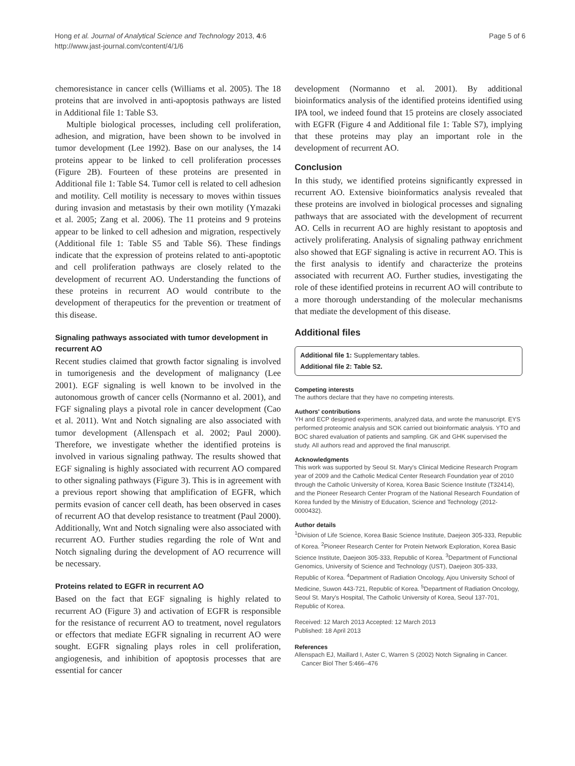Hong et al. Journal of Analytical Science and Technology 2013, 4:6
http://www.jast-journal.com/content/4/1/6
Page 5 of 6
chemoresistance in cancer cells (Williams et al. 2005). The 18 proteins that are involved in anti-apoptosis pathways are listed in Additional file 1: Table S3.
Multiple biological processes, including cell proliferation, adhesion, and migration, have been shown to be involved in tumor development (Lee 1992). Base on our analyses, the 14 proteins appear to be linked to cell proliferation processes (Figure 2B). Fourteen of these proteins are presented in Additional file 1: Table S4. Tumor cell is related to cell adhesion and motility. Cell motility is necessary to moves within tissues during invasion and metastasis by their own motility (Ymazaki et al. 2005; Zang et al. 2006). The 11 proteins and 9 proteins appear to be linked to cell adhesion and migration, respectively (Additional file 1: Table S5 and Table S6). These findings indicate that the expression of proteins related to anti-apoptotic and cell proliferation pathways are closely related to the development of recurrent AO. Understanding the functions of these proteins in recurrent AO would contribute to the development of therapeutics for the prevention or treatment of this disease.
Signaling pathways associated with tumor development in recurrent AO
Recent studies claimed that growth factor signaling is involved in tumorigenesis and the development of malignancy (Lee 2001). EGF signaling is well known to be involved in the autonomous growth of cancer cells (Normanno et al. 2001), and FGF signaling plays a pivotal role in cancer development (Cao et al. 2011). Wnt and Notch signaling are also associated with tumor development (Allenspach et al. 2002; Paul 2000). Therefore, we investigate whether the identified proteins is involved in various signaling pathway. The results showed that EGF signaling is highly associated with recurrent AO compared to other signaling pathways (Figure 3). This is in agreement with a previous report showing that amplification of EGFR, which permits evasion of cancer cell death, has been observed in cases of recurrent AO that develop resistance to treatment (Paul 2000). Additionally, Wnt and Notch signaling were also associated with recurrent AO. Further studies regarding the role of Wnt and Notch signaling during the development of AO recurrence will be necessary.
Proteins related to EGFR in recurrent AO
Based on the fact that EGF signaling is highly related to recurrent AO (Figure 3) and activation of EGFR is responsible for the resistance of recurrent AO to treatment, novel regulators or effectors that mediate EGFR signaling in recurrent AO were sought. EGFR signaling plays roles in cell proliferation, angiogenesis, and inhibition of apoptosis processes that are essential for cancer
development (Normanno et al. 2001). By additional bioinformatics analysis of the identified proteins identified using IPA tool, we indeed found that 15 proteins are closely associated with EGFR (Figure 4 and Additional file 1: Table S7), implying that these proteins may play an important role in the development of recurrent AO.
Conclusion
In this study, we identified proteins significantly expressed in recurrent AO. Extensive bioinformatics analysis revealed that these proteins are involved in biological processes and signaling pathways that are associated with the development of recurrent AO. Cells in recurrent AO are highly resistant to apoptosis and actively proliferating. Analysis of signaling pathway enrichment also showed that EGF signaling is active in recurrent AO. This is the first analysis to identify and characterize the proteins associated with recurrent AO. Further studies, investigating the role of these identified proteins in recurrent AO will contribute to a more thorough understanding of the molecular mechanisms that mediate the development of this disease.
Additional files
Additional file 1: Supplementary tables.
Additional file 2: Table S2.
Competing interests
The authors declare that they have no competing interests.
Authors' contributions
YH and ECP designed experiments, analyzed data, and wrote the manuscript. EYS performed proteomic analysis and SOK carried out bioinformatic analysis. YTO and BOC shared evaluation of patients and sampling. GK and GHK supervised the study. All authors read and approved the final manuscript.
Acknowledgments
This work was supported by Seoul St. Mary's Clinical Medicine Research Program year of 2009 and the Catholic Medical Center Research Foundation year of 2010 through the Catholic University of Korea, Korea Basic Science Institute (T32414), and the Pioneer Research Center Program of the National Research Foundation of Korea funded by the Ministry of Education, Science and Technology (2012-0000432).
Author details
<sup>1</sup> Division of Life Science, Korea Basic Science Institute, Daejeon 305-333, Republic of Korea. <sup>2</sup>Pioneer Research Center for Protein Network Exploration, Korea Basic Science Institute, Daejeon 305-333, Republic of Korea. <sup>3</sup>Department of Functional Genomics, University of Science and Technology (UST), Daejeon 305-333, Republic of Korea. <sup>4</sup>Department of Radiation Oncology, Ajou University School of Medicine, Suwon 443-721, Republic of Korea. <sup>5</sup>Department of Radiation Oncology, Seoul St. Mary's Hospital, The Catholic University of Korea, Seoul 137-701, Republic of Korea.
Received: 12 March 2013 Accepted: 12 March 2013
Published: 18 April 2013
References
Allenspach EJ, Maillard I, Aster C, Warren S (2002) Notch Signaling in Cancer.
Cancer Biol Ther 5:466–476